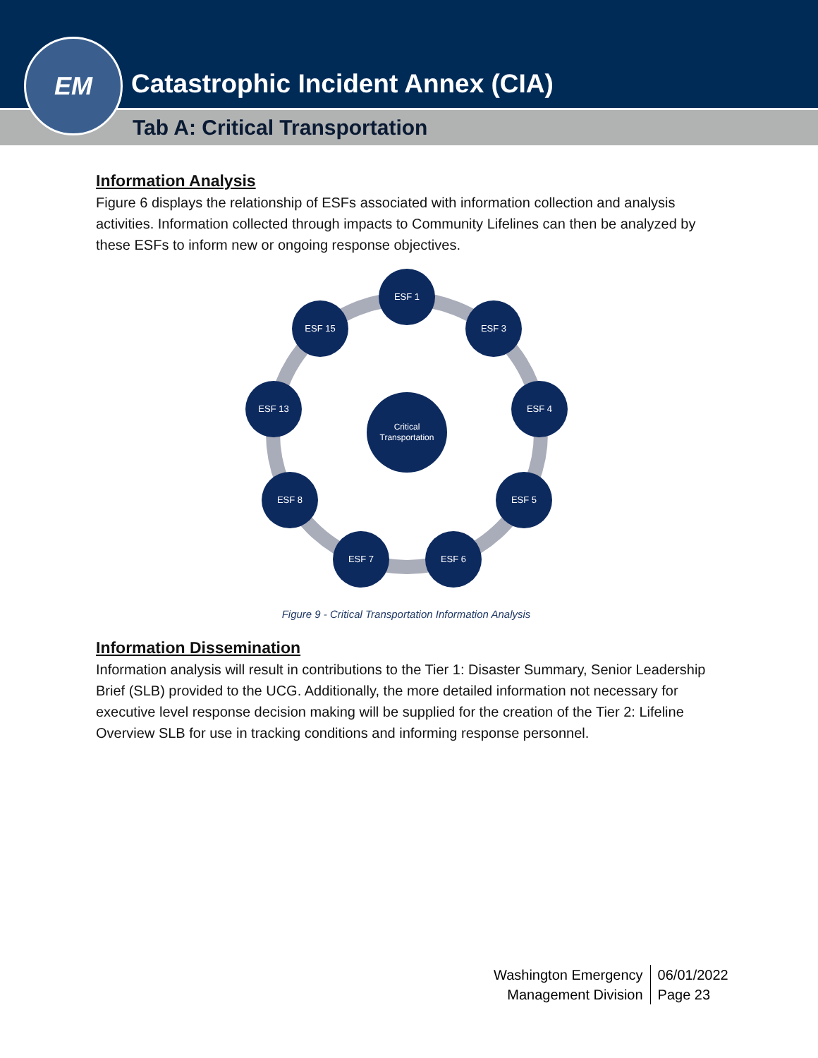Catastrophic Incident Annex (CIA)
Tab A: Critical Transportation
EM
Information Analysis
Figure 6 displays the relationship of ESFs associated with information collection and analysis activities. Information collected through impacts to Community Lifelines can then be analyzed by these ESFs to inform new or ongoing response objectives.
ESF 1
ESF 3
ESF 4
ESF 5
ESF 6
ESF 7
ESF 8
ESF 13
ESF 15
Critical
Transportation
Figure 9 - Critical Transportation Information Analysis
Information Dissemination
Information analysis will result in contributions to the Tier 1: Disaster Summary, Senior Leadership Brief (SLB) provided to the UCG. Additionally, the more detailed information not necessary for executive level response decision making will be supplied for the creation of the Tier 2: Lifeline Overview SLB for use in tracking conditions and informing response personnel.
Washington Emergency
Management Division
06/01/2022
Page 23